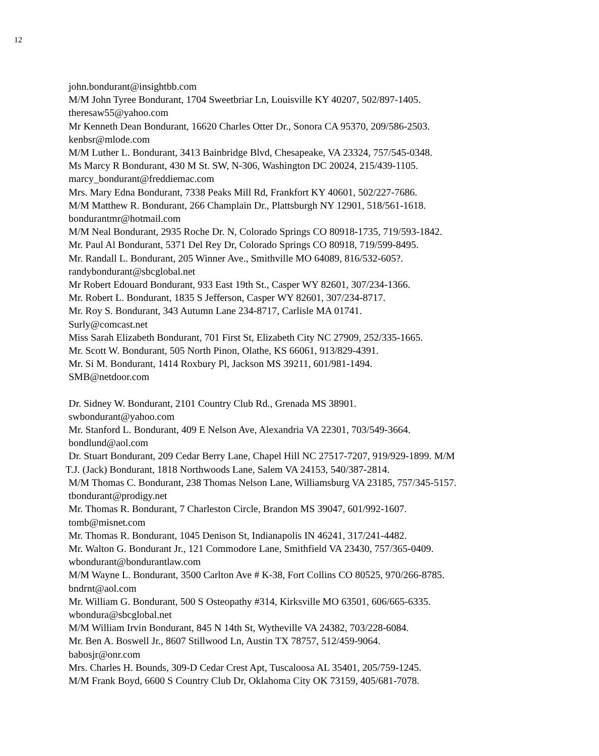12
john.bondurant@insightbb.com
M/M John Tyree Bondurant, 1704 Sweetbriar Ln, Louisville KY 40207, 502/897-1405.
theresaw55@yahoo.com
Mr Kenneth Dean Bondurant, 16620 Charles Otter Dr., Sonora CA 95370, 209/586-2503.
kenbsr@mlode.com
M/M Luther L. Bondurant, 3413 Bainbridge Blvd, Chesapeake, VA 23324, 757/545-0348.
Ms Marcy R Bondurant, 430 M St. SW, N-306, Washington DC 20024, 215/439-1105.
marcy_bondurant@freddiemac.com
Mrs. Mary Edna Bondurant, 7338 Peaks Mill Rd, Frankfort KY 40601, 502/227-7686.
M/M Matthew R. Bondurant, 266 Champlain Dr., Plattsburgh NY 12901, 518/561-1618.
bondurantmr@hotmail.com
M/M Neal Bondurant, 2935 Roche Dr. N, Colorado Springs CO 80918-1735, 719/593-1842.
Mr. Paul Al Bondurant, 5371 Del Rey Dr, Colorado Springs CO 80918, 719/599-8495.
Mr. Randall L. Bondurant, 205 Winner Ave., Smithville MO 64089, 816/532-605?.
randybondurant@sbcglobal.net
Mr Robert Edouard Bondurant, 933 East 19th St., Casper WY 82601, 307/234-1366.
Mr. Robert L. Bondurant, 1835 S Jefferson, Casper WY 82601, 307/234-8717.
Mr. Roy S. Bondurant, 343 Autumn Lane 234-8717, Carlisle MA 01741.
Surly@comcast.net
Miss Sarah Elizabeth Bondurant, 701 First St, Elizabeth City NC 27909, 252/335-1665.
Mr. Scott W. Bondurant, 505 North Pinon, Olathe, KS 66061, 913/829-4391.
Mr. Si M. Bondurant, 1414 Roxbury Pl, Jackson MS 39211, 601/981-1494.
SMB@netdoor.com
Dr. Sidney W. Bondurant, 2101 Country Club Rd., Grenada MS 38901.
swbondurant@yahoo.com
Mr. Stanford L. Bondurant, 409 E Nelson Ave, Alexandria VA 22301, 703/549-3664.
bondlund@aol.com
Dr. Stuart Bondurant, 209 Cedar Berry Lane, Chapel Hill NC 27517-7207, 919/929-1899. M/M
T.J. (Jack) Bondurant, 1818 Northwoods Lane, Salem VA 24153, 540/387-2814.
M/M Thomas C. Bondurant, 238 Thomas Nelson Lane, Williamsburg VA 23185, 757/345-5157.
tbondurant@prodigy.net
Mr. Thomas R. Bondurant, 7 Charleston Circle, Brandon MS 39047, 601/992-1607.
tomb@misnet.com
Mr. Thomas R. Bondurant, 1045 Denison St, Indianapolis IN 46241, 317/241-4482.
Mr. Walton G. Bondurant Jr., 121 Commodore Lane, Smithfield VA 23430, 757/365-0409.
wbondurant@bondurantlaw.com
M/M Wayne L. Bondurant, 3500 Carlton Ave # K-38, Fort Collins CO 80525, 970/266-8785.
bndrnt@aol.com
Mr. William G. Bondurant, 500 S Osteopathy #314, Kirksville MO 63501, 606/665-6335.
wbondura@sbcglobal.net
M/M William Irvin Bondurant, 845 N 14th St, Wytheville VA 24382, 703/228-6084.
Mr. Ben A. Boswell Jr., 8607 Stillwood Ln, Austin TX 78757, 512/459-9064.
babosjr@onr.com
Mrs. Charles H. Bounds, 309-D Cedar Crest Apt, Tuscaloosa AL 35401, 205/759-1245.
M/M Frank Boyd, 6600 S Country Club Dr, Oklahoma City OK 73159, 405/681-7078.